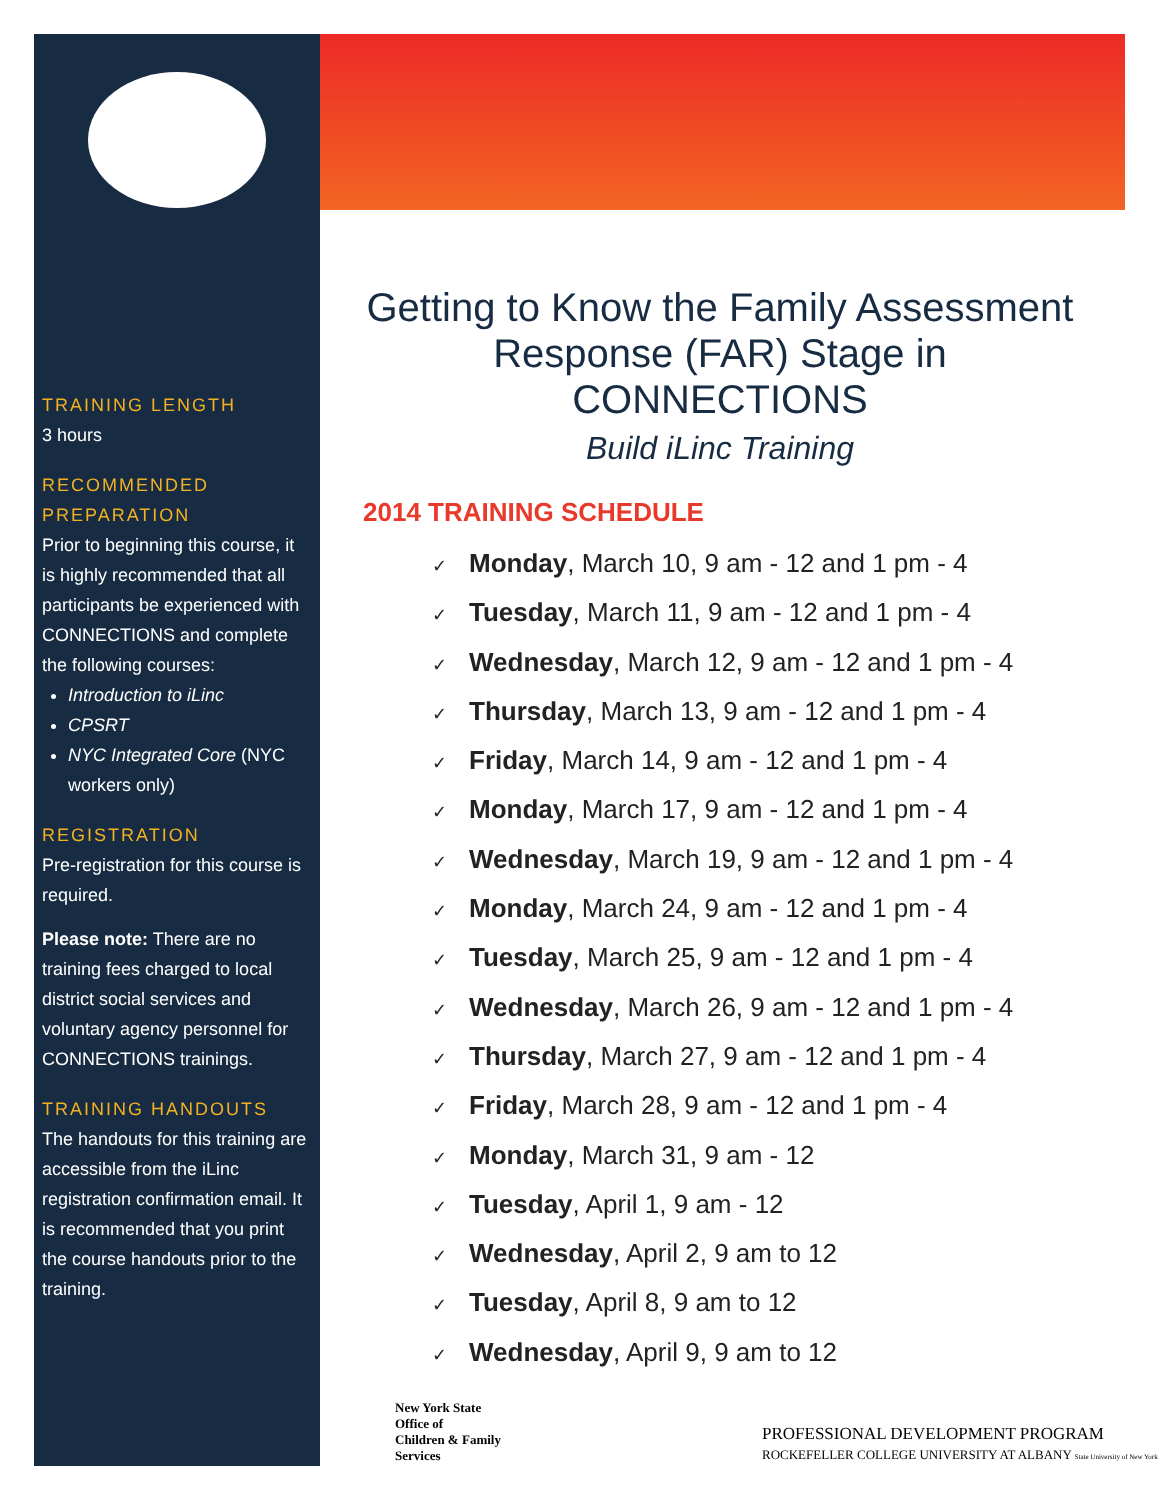TRAINING LENGTH
3 hours
RECOMMENDED PREPARATION
Prior to beginning this course, it is highly recommended that all participants be experienced with CONNECTIONS and complete the following courses:
Introduction to iLinc
CPSRT
NYC Integrated Core (NYC workers only)
REGISTRATION
Pre-registration for this course is required.
Please note: There are no training fees charged to local district social services and voluntary agency personnel for CONNECTIONS trainings.
TRAINING HANDOUTS
The handouts for this training are accessible from the iLinc registration confirmation email. It is recommended that you print the course handouts prior to the training.
Getting to Know the Family Assessment Response (FAR) Stage in CONNECTIONS
Build iLinc Training
2014 TRAINING SCHEDULE
✓ Monday, March 10, 9 am - 12 and 1 pm - 4
✓ Tuesday, March 11, 9 am - 12 and 1 pm - 4
✓ Wednesday, March 12, 9 am - 12 and 1 pm - 4
✓ Thursday, March 13, 9 am - 12 and 1 pm - 4
✓ Friday, March 14, 9 am - 12 and 1 pm - 4
✓ Monday, March 17, 9 am - 12 and 1 pm - 4
✓ Wednesday, March 19, 9 am - 12 and 1 pm - 4
✓ Monday, March 24, 9 am - 12 and 1 pm - 4
✓ Tuesday, March 25, 9 am - 12 and 1 pm - 4
✓ Wednesday, March 26, 9 am - 12 and 1 pm - 4
✓ Thursday, March 27, 9 am - 12 and 1 pm - 4
✓ Friday, March 28, 9 am - 12 and 1 pm - 4
✓ Monday, March 31, 9 am - 12
✓ Tuesday, April 1, 9 am - 12
✓ Wednesday, April 2, 9 am to 12
✓ Tuesday, April 8, 9 am to 12
✓ Wednesday, April 9, 9 am to 12
New York State
Office of
Children & Family
Services
PROFESSIONAL DEVELOPMENT PROGRAM
ROCKEFELLER COLLEGE UNIVERSITY AT ALBANY State University of New York